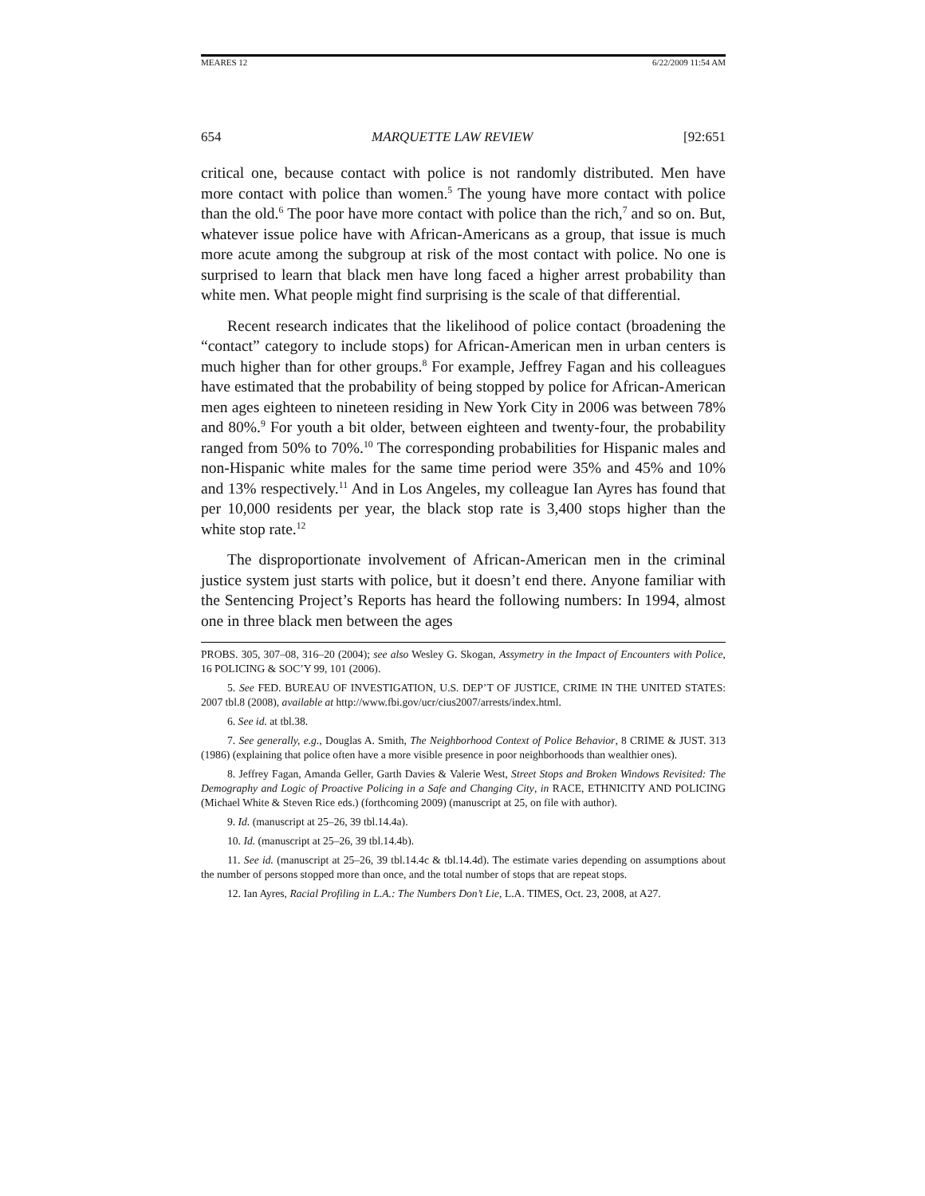MEARES 12 6/22/2009 11:54 AM
654 MARQUETTE LAW REVIEW [92:651
critical one, because contact with police is not randomly distributed. Men have more contact with police than women.<sup>5</sup> The young have more contact with police than the old.<sup>6</sup> The poor have more contact with police than the rich,<sup>7</sup> and so on. But, whatever issue police have with African-Americans as a group, that issue is much more acute among the subgroup at risk of the most contact with police. No one is surprised to learn that black men have long faced a higher arrest probability than white men. What people might find surprising is the scale of that differential.
Recent research indicates that the likelihood of police contact (broadening the “contact” category to include stops) for African-American men in urban centers is much higher than for other groups.<sup>8</sup> For example, Jeffrey Fagan and his colleagues have estimated that the probability of being stopped by police for African-American men ages eighteen to nineteen residing in New York City in 2006 was between 78% and 80%.<sup>9</sup> For youth a bit older, between eighteen and twenty-four, the probability ranged from 50% to 70%.<sup>10</sup> The corresponding probabilities for Hispanic males and non-Hispanic white males for the same time period were 35% and 45% and 10% and 13% respectively.<sup>11</sup> And in Los Angeles, my colleague Ian Ayres has found that per 10,000 residents per year, the black stop rate is 3,400 stops higher than the white stop rate.<sup>12</sup>
The disproportionate involvement of African-American men in the criminal justice system just starts with police, but it doesn’t end there. Anyone familiar with the Sentencing Project’s Reports has heard the following numbers: In 1994, almost one in three black men between the ages
PROBS. 305, 307–08, 316–20 (2004); see also Wesley G. Skogan, Assymetry in the Impact of Encounters with Police, 16 POLICING & SOC’Y 99, 101 (2006).
5. See FED. BUREAU OF INVESTIGATION, U.S. DEP’T OF JUSTICE, CRIME IN THE UNITED STATES: 2007 tbl.8 (2008), available at http://www.fbi.gov/ucr/cius2007/arrests/index.html.
6. See id. at tbl.38.
7. See generally, e.g., Douglas A. Smith, The Neighborhood Context of Police Behavior, 8 CRIME & JUST. 313 (1986) (explaining that police often have a more visible presence in poor neighborhoods than wealthier ones).
8. Jeffrey Fagan, Amanda Geller, Garth Davies & Valerie West, Street Stops and Broken Windows Revisited: The Demography and Logic of Proactive Policing in a Safe and Changing City, in RACE, ETHNICITY AND POLICING (Michael White & Steven Rice eds.) (forthcoming 2009) (manuscript at 25, on file with author).
9. Id. (manuscript at 25–26, 39 tbl.14.4a).
10. Id. (manuscript at 25–26, 39 tbl.14.4b).
11. See id. (manuscript at 25–26, 39 tbl.14.4c & tbl.14.4d). The estimate varies depending on assumptions about the number of persons stopped more than once, and the total number of stops that are repeat stops.
12. Ian Ayres, Racial Profiling in L.A.: The Numbers Don’t Lie, L.A. TIMES, Oct. 23, 2008, at A27.